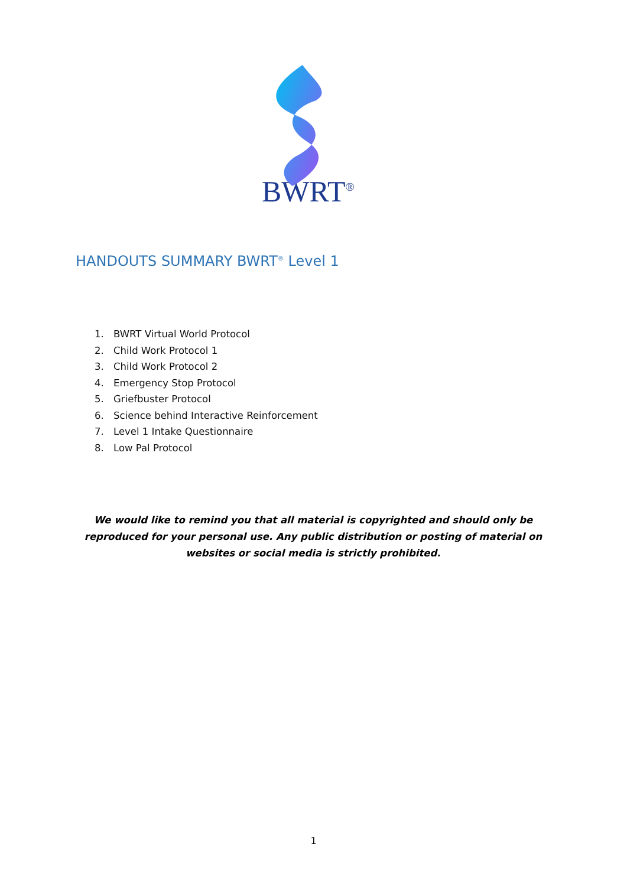BWRT<sup>®</sup>
HANDOUTS SUMMARY BWRT<sup>®</sup> Level 1
1. BWRT Virtual World Protocol
2. Child Work Protocol 1
3. Child Work Protocol 2
4. Emergency Stop Protocol
5. Griefbuster Protocol
6. Science behind Interactive Reinforcement
7. Level 1 Intake Questionnaire
8. Low Pal Protocol
We would like to remind you that all material is copyrighted and should only be reproduced for your personal use. Any public distribution or posting of material on websites or social media is strictly prohibited.
1